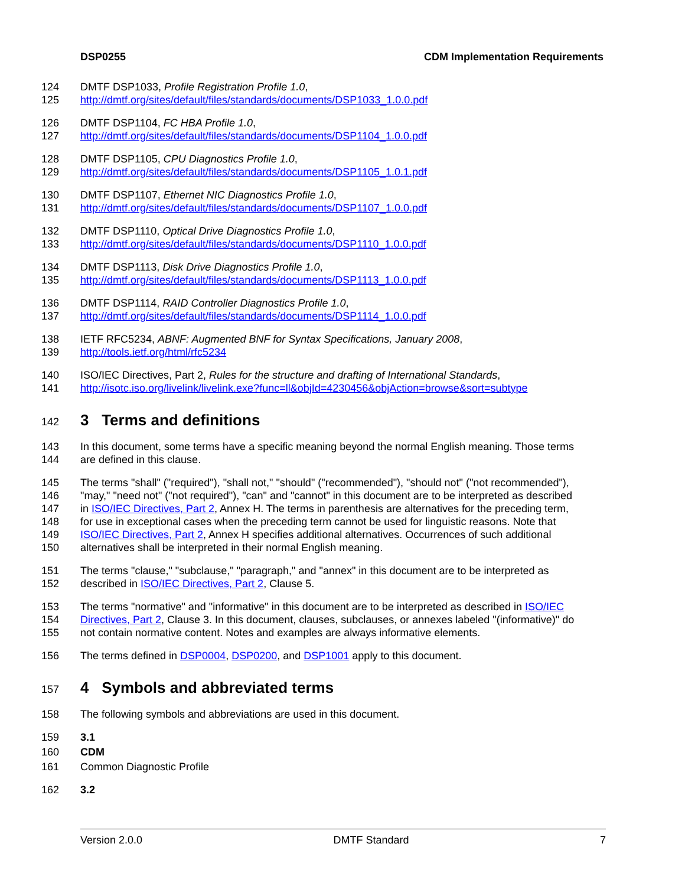DSP0255 CDM Implementation Requirements
124 DMTF DSP1033, Profile Registration Profile 1.0,
125 http://dmtf.org/sites/default/files/standards/documents/DSP1033_1.0.0.pdf
126 DMTF DSP1104, FC HBA Profile 1.0,
127 http://dmtf.org/sites/default/files/standards/documents/DSP1104_1.0.0.pdf
128 DMTF DSP1105, CPU Diagnostics Profile 1.0,
129 http://dmtf.org/sites/default/files/standards/documents/DSP1105_1.0.1.pdf
130 DMTF DSP1107, Ethernet NIC Diagnostics Profile 1.0,
131 http://dmtf.org/sites/default/files/standards/documents/DSP1107_1.0.0.pdf
132 DMTF DSP1110, Optical Drive Diagnostics Profile 1.0,
133 http://dmtf.org/sites/default/files/standards/documents/DSP1110_1.0.0.pdf
134 DMTF DSP1113, Disk Drive Diagnostics Profile 1.0,
135 http://dmtf.org/sites/default/files/standards/documents/DSP1113_1.0.0.pdf
136 DMTF DSP1114, RAID Controller Diagnostics Profile 1.0,
137 http://dmtf.org/sites/default/files/standards/documents/DSP1114_1.0.0.pdf
138 IETF RFC5234, ABNF: Augmented BNF for Syntax Specifications, January 2008,
139 http://tools.ietf.org/html/rfc5234
140 ISO/IEC Directives, Part 2, Rules for the structure and drafting of International Standards,
141 http://isotc.iso.org/livelink/livelink.exe?func=ll&objId=4230456&objAction=browse&sort=subtype
142 3 Terms and definitions
143 In this document, some terms have a specific meaning beyond the normal English meaning. Those terms
144 are defined in this clause.
145 The terms "shall" ("required"), "shall not," "should" ("recommended"), "should not" ("not recommended"),
146 "may," "need not" ("not required"), "can" and "cannot" in this document are to be interpreted as described
147 in ISO/IEC Directives, Part 2, Annex H. The terms in parenthesis are alternatives for the preceding term,
148 for use in exceptional cases when the preceding term cannot be used for linguistic reasons. Note that
149 ISO/IEC Directives, Part 2, Annex H specifies additional alternatives. Occurrences of such additional
150 alternatives shall be interpreted in their normal English meaning.
151 The terms "clause," "subclause," "paragraph," and "annex" in this document are to be interpreted as
152 described in ISO/IEC Directives, Part 2, Clause 5.
153 The terms "normative" and "informative" in this document are to be interpreted as described in ISO/IEC
154 Directives, Part 2, Clause 3. In this document, clauses, subclauses, or annexes labeled "(informative)" do
155 not contain normative content. Notes and examples are always informative elements.
156 The terms defined in DSP0004, DSP0200, and DSP1001 apply to this document.
157 4 Symbols and abbreviated terms
158 The following symbols and abbreviations are used in this document.
159 3.1
160 CDM
161 Common Diagnostic Profile
162 3.2
Version 2.0.0 DMTF Standard 7